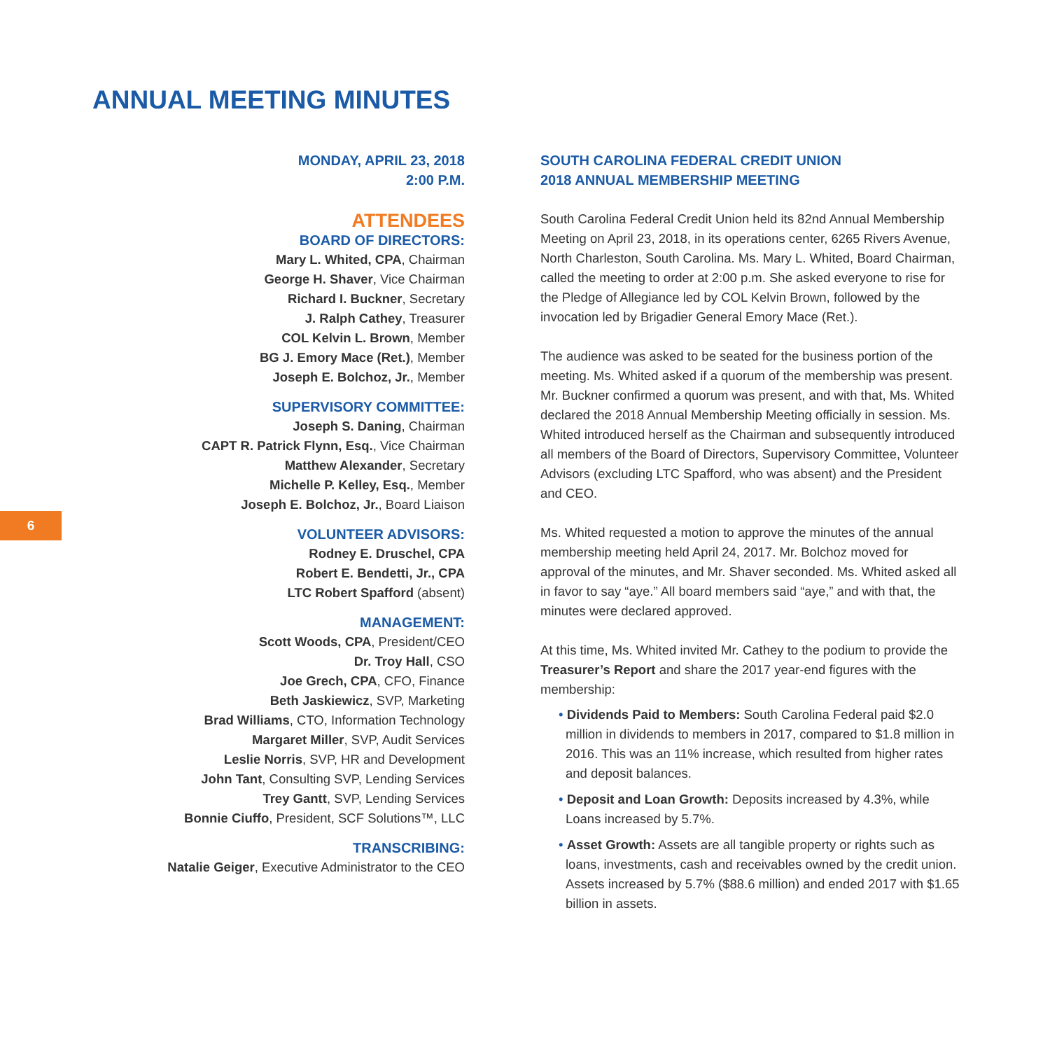ANNUAL MEETING MINUTES
6
MONDAY, APRIL 23, 2018
2:00 P.M.
ATTENDEES
BOARD OF DIRECTORS:
Mary L. Whited, CPA, Chairman
George H. Shaver, Vice Chairman
Richard I. Buckner, Secretary
J. Ralph Cathey, Treasurer
COL Kelvin L. Brown, Member
BG J. Emory Mace (Ret.), Member
Joseph E. Bolchoz, Jr., Member
SUPERVISORY COMMITTEE:
Joseph S. Daning, Chairman
CAPT R. Patrick Flynn, Esq., Vice Chairman
Matthew Alexander, Secretary
Michelle P. Kelley, Esq., Member
Joseph E. Bolchoz, Jr., Board Liaison
VOLUNTEER ADVISORS:
Rodney E. Druschel, CPA
Robert E. Bendetti, Jr., CPA
LTC Robert Spafford (absent)
MANAGEMENT:
Scott Woods, CPA, President/CEO
Dr. Troy Hall, CSO
Joe Grech, CPA, CFO, Finance
Beth Jaskiewicz, SVP, Marketing
Brad Williams, CTO, Information Technology
Margaret Miller, SVP, Audit Services
Leslie Norris, SVP, HR and Development
John Tant, Consulting SVP, Lending Services
Trey Gantt, SVP, Lending Services
Bonnie Ciuffo, President, SCF Solutions™, LLC
TRANSCRIBING:
Natalie Geiger, Executive Administrator to the CEO
SOUTH CAROLINA FEDERAL CREDIT UNION
2018 ANNUAL MEMBERSHIP MEETING
South Carolina Federal Credit Union held its 82nd Annual Membership Meeting on April 23, 2018, in its operations center, 6265 Rivers Avenue, North Charleston, South Carolina. Ms. Mary L. Whited, Board Chairman, called the meeting to order at 2:00 p.m. She asked everyone to rise for the Pledge of Allegiance led by COL Kelvin Brown, followed by the invocation led by Brigadier General Emory Mace (Ret.).
The audience was asked to be seated for the business portion of the meeting. Ms. Whited asked if a quorum of the membership was present. Mr. Buckner confirmed a quorum was present, and with that, Ms. Whited declared the 2018 Annual Membership Meeting officially in session. Ms. Whited introduced herself as the Chairman and subsequently introduced all members of the Board of Directors, Supervisory Committee, Volunteer Advisors (excluding LTC Spafford, who was absent) and the President and CEO.
Ms. Whited requested a motion to approve the minutes of the annual membership meeting held April 24, 2017. Mr. Bolchoz moved for approval of the minutes, and Mr. Shaver seconded. Ms. Whited asked all in favor to say “aye.” All board members said “aye,” and with that, the minutes were declared approved.
At this time, Ms. Whited invited Mr. Cathey to the podium to provide the Treasurer’s Report and share the 2017 year-end figures with the membership:
• Dividends Paid to Members: South Carolina Federal paid $2.0 million in dividends to members in 2017, compared to $1.8 million in 2016. This was an 11% increase, which resulted from higher rates and deposit balances.
• Deposit and Loan Growth: Deposits increased by 4.3%, while Loans increased by 5.7%.
• Asset Growth: Assets are all tangible property or rights such as loans, investments, cash and receivables owned by the credit union. Assets increased by 5.7% ($88.6 million) and ended 2017 with $1.65 billion in assets.